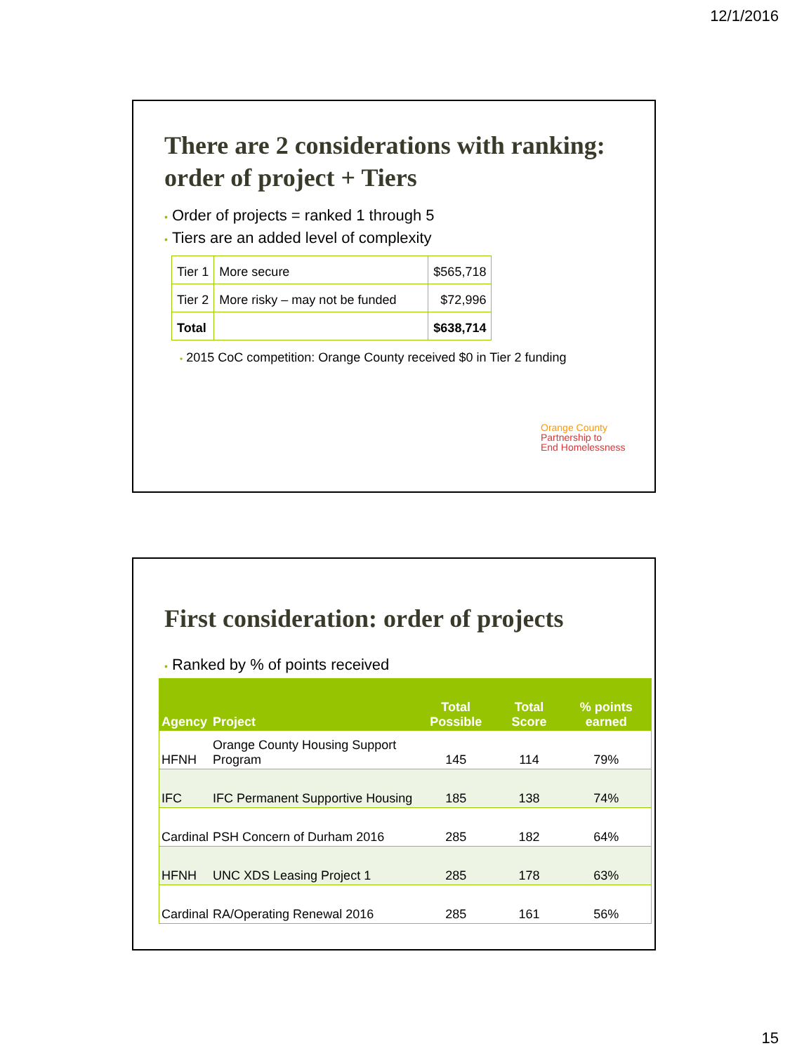12/1/2016
There are 2 considerations with ranking:
order of project + Tiers
• Order of projects = ranked 1 through 5
• Tiers are an added level of complexity
| Tier 1 | More secure | $565,718 |
| Tier 2 | More risky – may not be funded | $72,996 |
| Total | | $638,714 |
• 2015 CoC competition: Orange County received $0 in Tier 2 funding
Orange County
Partnership to
End Homelessness
First consideration: order of projects
• Ranked by % of points received
| Agency | Project | Total Possible | Total Score | % points earned |
| --- | --- | --- | --- | --- |
| HFNH | Orange County Housing Support Program | 145 | 114 | 79% |
| IFC | IFC Permanent Supportive Housing | 185 | 138 | 74% |
| Cardinal | PSH Concern of Durham 2016 | 285 | 182 | 64% |
| HFNH | UNC XDS Leasing Project 1 | 285 | 178 | 63% |
| Cardinal | RA/Operating Renewal 2016 | 285 | 161 | 56% |
15